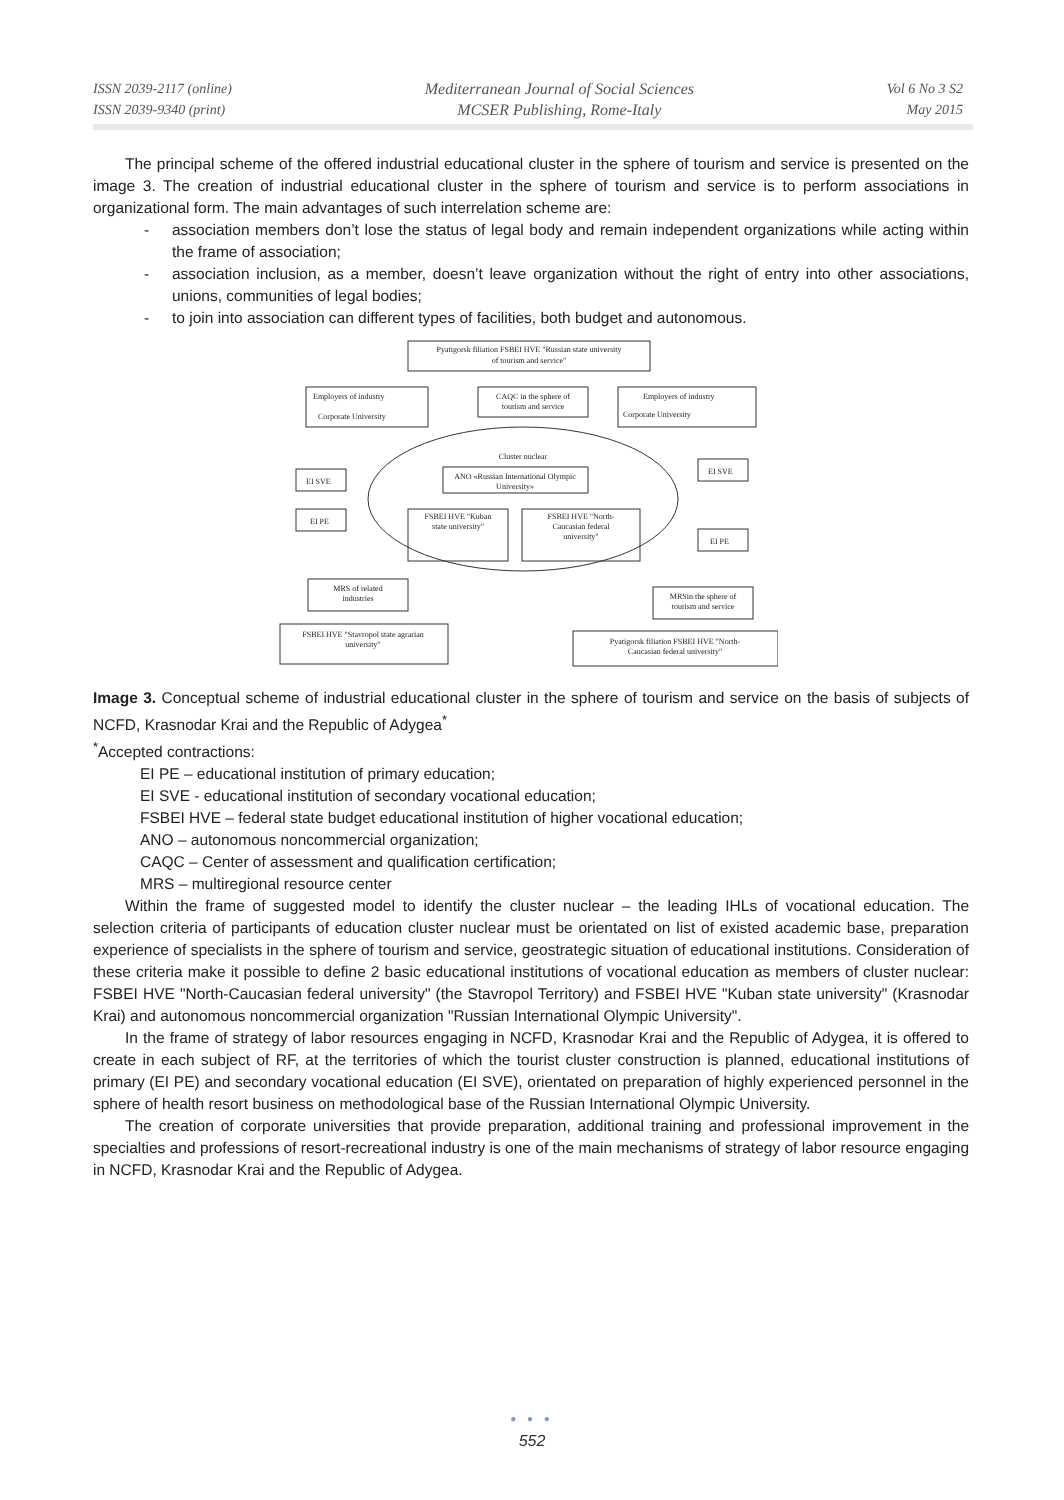ISSN 2039-2117 (online)
ISSN 2039-9340 (print)
Mediterranean Journal of Social Sciences
MCSER Publishing, Rome-Italy
Vol 6 No 3 S2
May 2015
The principal scheme of the offered industrial educational cluster in the sphere of tourism and service is presented on the image 3. The creation of industrial educational cluster in the sphere of tourism and service is to perform associations in organizational form. The main advantages of such interrelation scheme are:
- association members don’t lose the status of legal body and remain independent organizations while acting within the frame of association;
- association inclusion, as a member, doesn’t leave organization without the right of entry into other associations, unions, communities of legal bodies;
- to join into association can different types of facilities, both budget and autonomous.
Pyatigorsk filiation FSBEI HVE "Russian state university
of tourism and service"
Employers of industry
Corporate University
CAQC in the sphere of
tourism and service
Employers of industry
Corporate University
Cluster nuclear
ANO «Russian International Olympic
University»
FSBEI HVE "Kuban
state university"
FSBEI HVE "North-
Caucasian federal
university"
EI SVE
EI PE
EI SVE
EI PE
MRS of related
industries
MRSin the sphere of
tourism and service
FSBEI HVE "Stavropol state agrarian
university"
Pyatigorsk filiation FSBEI HVE "North-
Caucasian federal university"
Image 3. Conceptual scheme of industrial educational cluster in the sphere of tourism and service on the basis of subjects of NCFD, Krasnodar Krai and the Republic of Adygea<sup>*</sup>
<sup>*</sup> Accepted contractions:
EI PE – educational institution of primary education;
EI SVE - educational institution of secondary vocational education;
FSBEI HVE – federal state budget educational institution of higher vocational education;
ANO – autonomous noncommercial organization;
CAQC – Center of assessment and qualification certification;
MRS – multiregional resource center
Within the frame of suggested model to identify the cluster nuclear – the leading IHLs of vocational education. The selection criteria of participants of education cluster nuclear must be orientated on list of existed academic base, preparation experience of specialists in the sphere of tourism and service, geostrategic situation of educational institutions. Consideration of these criteria make it possible to define 2 basic educational institutions of vocational education as members of cluster nuclear: FSBEI HVE "North-Caucasian federal university" (the Stavropol Territory) and FSBEI HVE "Kuban state university" (Krasnodar Krai) and autonomous noncommercial organization "Russian International Olympic University".
In the frame of strategy of labor resources engaging in NCFD, Krasnodar Krai and the Republic of Adygea, it is offered to create in each subject of RF, at the territories of which the tourist cluster construction is planned, educational institutions of primary (EI PE) and secondary vocational education (EI SVE), orientated on preparation of highly experienced personnel in the sphere of health resort business on methodological base of the Russian International Olympic University.
The creation of corporate universities that provide preparation, additional training and professional improvement in the specialties and professions of resort-recreational industry is one of the main mechanisms of strategy of labor resource engaging in NCFD, Krasnodar Krai and the Republic of Adygea.
● ● ●
552